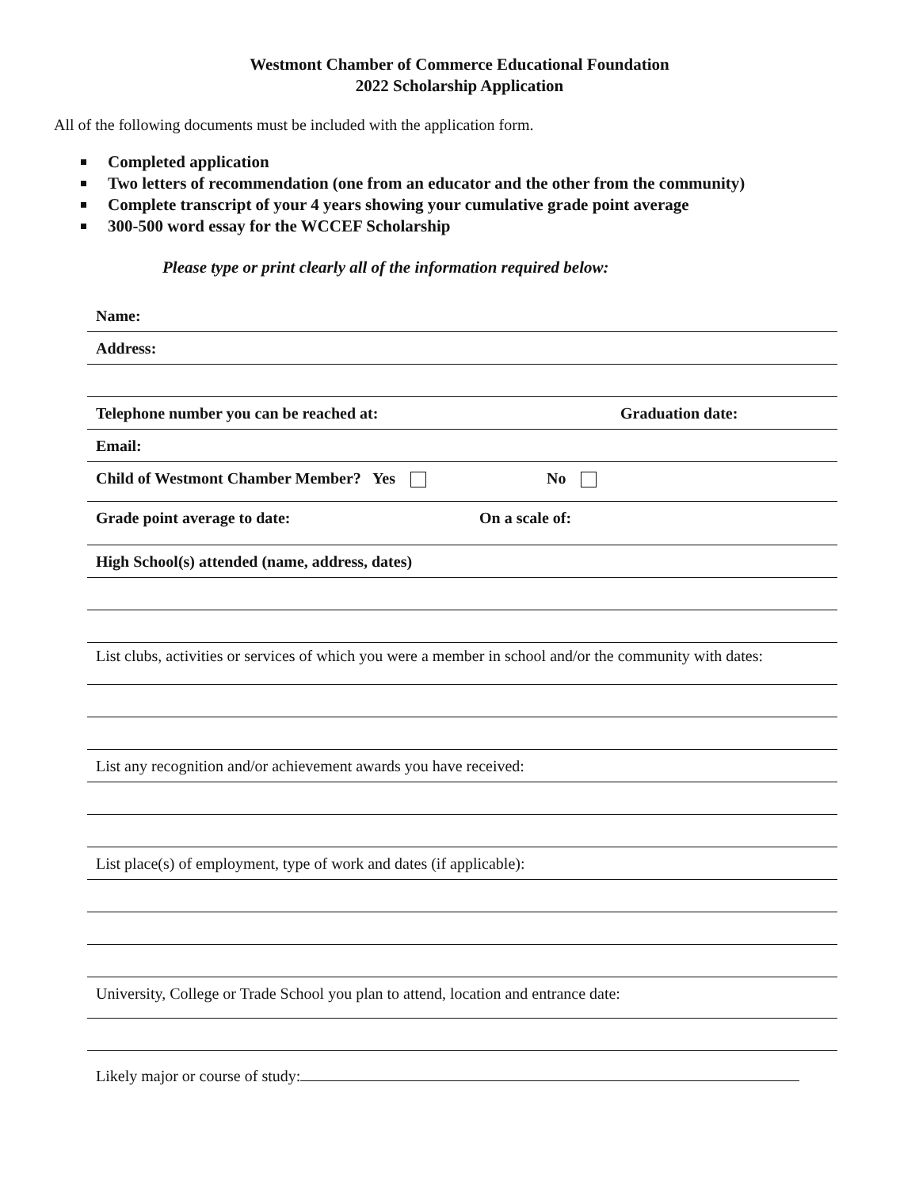Westmont Chamber of Commerce Educational Foundation
2022 Scholarship Application
All of the following documents must be included with the application form.
Completed application
Two letters of recommendation (one from an educator and the other from the community)
Complete transcript of your 4 years showing your cumulative grade point average
300-500 word essay for the WCCEF Scholarship
Please type or print clearly all of the information required below:
Name:
Address:
Telephone number you can be reached at: Graduation date:
Email:
Child of Westmont Chamber Member? Yes No
Grade point average to date: On a scale of:
High School(s) attended (name, address, dates)
List clubs, activities or services of which you were a member in school and/or the community with dates:
List any recognition and/or achievement awards you have received:
List place(s) of employment, type of work and dates (if applicable):
University, College or Trade School you plan to attend, location and entrance date:
Likely major or course of study: